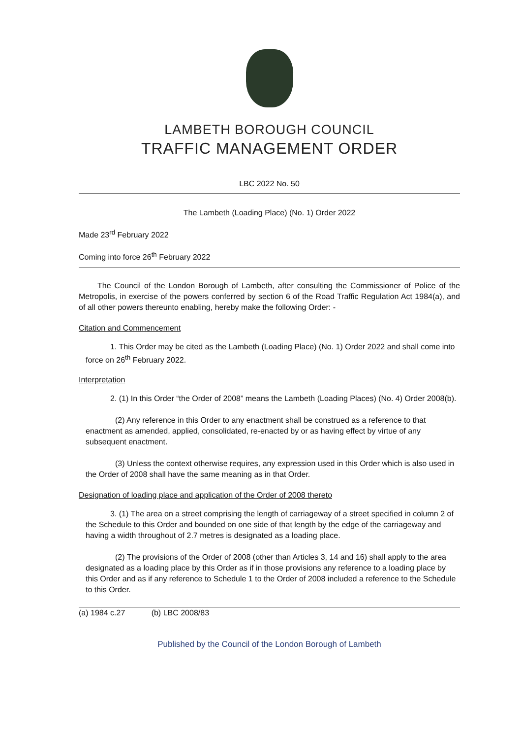LAMBETH BOROUGH COUNCIL
TRAFFIC MANAGEMENT ORDER
LBC 2022 No. 50
The Lambeth (Loading Place) (No. 1) Order 2022
Made 23<sup>rd</sup> February 2022
Coming into force 26<sup>th</sup> February 2022
The Council of the London Borough of Lambeth, after consulting the Commissioner of Police of the Metropolis, in exercise of the powers conferred by section 6 of the Road Traffic Regulation Act 1984(a), and of all other powers thereunto enabling, hereby make the following Order: -
Citation and Commencement
1. This Order may be cited as the Lambeth (Loading Place) (No. 1) Order 2022 and shall come into force on 26<sup>th</sup> February 2022.
Interpretation
2. (1) In this Order “the Order of 2008” means the Lambeth (Loading Places) (No. 4) Order 2008(b).
(2) Any reference in this Order to any enactment shall be construed as a reference to that enactment as amended, applied, consolidated, re-enacted by or as having effect by virtue of any subsequent enactment.
(3) Unless the context otherwise requires, any expression used in this Order which is also used in the Order of 2008 shall have the same meaning as in that Order.
Designation of loading place and application of the Order of 2008 thereto
3. (1) The area on a street comprising the length of carriageway of a street specified in column 2 of the Schedule to this Order and bounded on one side of that length by the edge of the carriageway and having a width throughout of 2.7 metres is designated as a loading place.
(2) The provisions of the Order of 2008 (other than Articles 3, 14 and 16) shall apply to the area designated as a loading place by this Order as if in those provisions any reference to a loading place by this Order and as if any reference to Schedule 1 to the Order of 2008 included a reference to the Schedule to this Order.
(a) 1984 c.27 (b) LBC 2008/83
Published by the Council of the London Borough of Lambeth